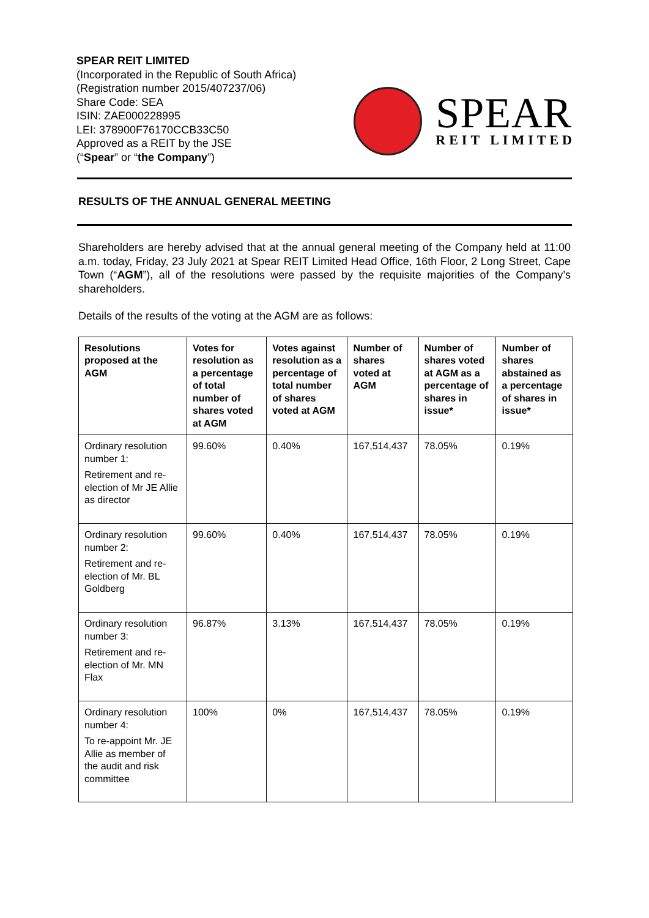SPEAR REIT LIMITED
(Incorporated in the Republic of South Africa)
(Registration number 2015/407237/06)
Share Code: SEA
ISIN: ZAE000228995
LEI: 378900F76170CCB33C50
Approved as a REIT by the JSE
(“Spear” or “the Company”)
SPEAR
REIT LIMITED
RESULTS OF THE ANNUAL GENERAL MEETING
Shareholders are hereby advised that at the annual general meeting of the Company held at 11:00 a.m. today, Friday, 23 July 2021 at Spear REIT Limited Head Office, 16th Floor, 2 Long Street, Cape Town (“AGM”), all of the resolutions were passed by the requisite majorities of the Company’s shareholders.
Details of the results of the voting at the AGM are as follows:
| Resolutions proposed at the AGM | Votes for resolution as a percentage of total number of shares voted at AGM | Votes against resolution as a percentage of total number of shares voted at AGM | Number of shares voted at AGM | Number of shares voted at AGM as a percentage of shares in issue* | Number of shares abstained as a percentage of shares in issue* |
| --- | --- | --- | --- | --- | --- |
| Ordinary resolution number 1: Retirement and re-election of Mr JE Allie as director | 99.60% | 0.40% | 167,514,437 | 78.05% | 0.19% |
| Ordinary resolution number 2: Retirement and re-election of Mr. BL Goldberg | 99.60% | 0.40% | 167,514,437 | 78.05% | 0.19% |
| Ordinary resolution number 3: Retirement and re-election of Mr. MN Flax | 96.87% | 3.13% | 167,514,437 | 78.05% | 0.19% |
| Ordinary resolution number 4: To re-appoint Mr. JE Allie as member of the audit and risk committee | 100% | 0% | 167,514,437 | 78.05% | 0.19% |